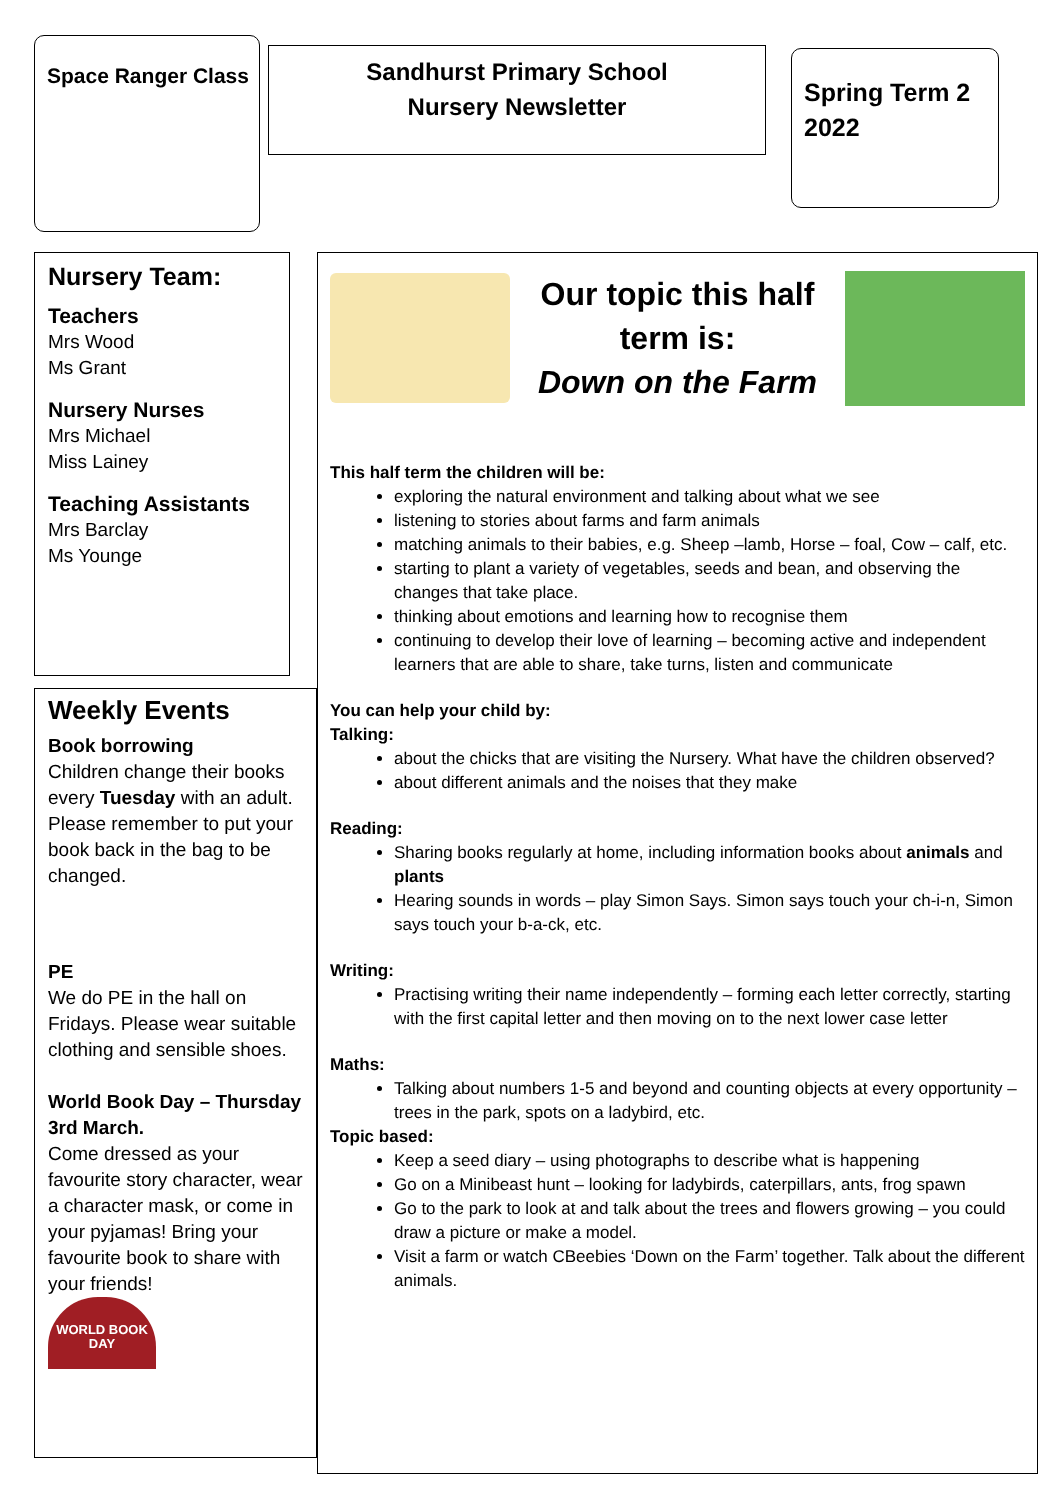Space Ranger Class
Sandhurst Primary School
Nursery Newsletter
Spring Term 2
2022
Nursery Team:
Teachers
Mrs Wood
Ms Grant
Nursery Nurses
Mrs Michael
Miss Lainey
Teaching Assistants
Mrs Barclay
Ms Younge
Weekly Events
Book borrowing
Children change their books every Tuesday with an adult. Please remember to put your book back in the bag to be changed.
PE
We do PE in the hall on Fridays. Please wear suitable clothing and sensible shoes.
World Book Day – Thursday 3rd March.
Come dressed as your favourite story character, wear a character mask, or come in your pyjamas! Bring your favourite book to share with your friends!
WORLD BOOK DAY
Our topic this half term is:
Down on the Farm
This half term the children will be:
exploring the natural environment and talking about what we see
listening to stories about farms and farm animals
matching animals to their babies, e.g. Sheep –lamb, Horse – foal, Cow – calf, etc.
starting to plant a variety of vegetables, seeds and bean, and observing the changes that take place.
thinking about emotions and learning how to recognise them
continuing to develop their love of learning – becoming active and independent learners that are able to share, take turns, listen and communicate
You can help your child by:
Talking:
about the chicks that are visiting the Nursery. What have the children observed?
about different animals and the noises that they make
Reading:
Sharing books regularly at home, including information books about animals and plants
Hearing sounds in words – play Simon Says. Simon says touch your ch-i-n, Simon says touch your b-a-ck, etc.
Writing:
Practising writing their name independently – forming each letter correctly, starting with the first capital letter and then moving on to the next lower case letter
Maths:
Talking about numbers 1-5 and beyond and counting objects at every opportunity – trees in the park, spots on a ladybird, etc.
Topic based:
Keep a seed diary – using photographs to describe what is happening
Go on a Minibeast hunt – looking for ladybirds, caterpillars, ants, frog spawn
Go to the park to look at and talk about the trees and flowers growing – you could draw a picture or make a model.
Visit a farm or watch CBeebies ‘Down on the Farm’ together. Talk about the different animals.